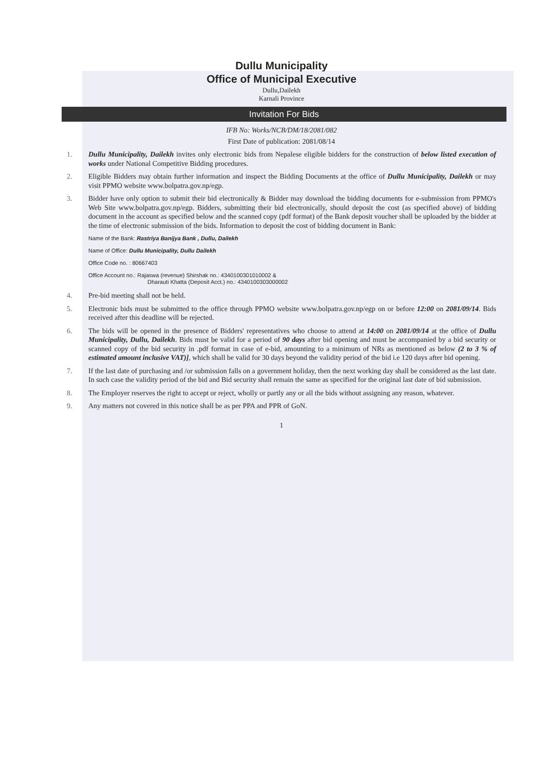Dullu Municipality
Office of Municipal Executive
Dullu,Dailekh
Karnali Province
Invitation For Bids
IFB No: Works/NCB/DM/18/2081/082
First Date of publication: 2081/08/14
1. Dullu Municipality, Dailekh invites only electronic bids from Nepalese eligible bidders for the construction of below listed execution of works under National Competitive Bidding procedures.
2. Eligible Bidders may obtain further information and inspect the Bidding Documents at the office of Dullu Municipality, Dailekh or may visit PPMO website www.bolpatra.gov.np/egp.
3. Bidder have only option to submit their bid electronically & Bidder may download the bidding documents for e-submission from PPMO's Web Site www.bolpatra.gov.np/egp. Bidders, submitting their bid electronically, should deposit the cost (as specified above) of bidding document in the account as specified below and the scanned copy (pdf format) of the Bank deposit voucher shall be uploaded by the bidder at the time of electronic submission of the bids. Information to deposit the cost of bidding document in Bank:
Name of the Bank: Rastriya Banijya Bank , Dullu, Dailekh
Name of Office: Dullu Municipality, Dullu Dailekh
Office Code no. : 80667403
Office Account no.: Rajaswa (revenue) Shirshak no.: 4340100301010002 &
Dharauti Khatta (Deposit Acct.) no.: 4340100303000002
4. Pre-bid meeting shall not be held.
5. Electronic bids must be submitted to the office through PPMO website www.bolpatra.gov.np/egp on or before 12:00 on 2081/09/14. Bids received after this deadline will be rejected.
6. The bids will be opened in the presence of Bidders' representatives who choose to attend at 14:00 on 2081/09/14 at the office of Dullu Municipality, Dullu, Dailekh. Bids must be valid for a period of 90 days after bid opening and must be accompanied by a bid security or scanned copy of the bid security in .pdf format in case of e-bid, amounting to a minimum of NRs as mentioned as below (2 to 3 % of estimated amount inclusive VAT)], which shall be valid for 30 days beyond the validity period of the bid i.e 120 days after bid opening.
7. If the last date of purchasing and /or submission falls on a government holiday, then the next working day shall be considered as the last date. In such case the validity period of the bid and Bid security shall remain the same as specified for the original last date of bid submission.
8. The Employer reserves the right to accept or reject, wholly or partly any or all the bids without assigning any reason, whatever.
9. Any matters not covered in this notice shall be as per PPA and PPR of GoN.
1